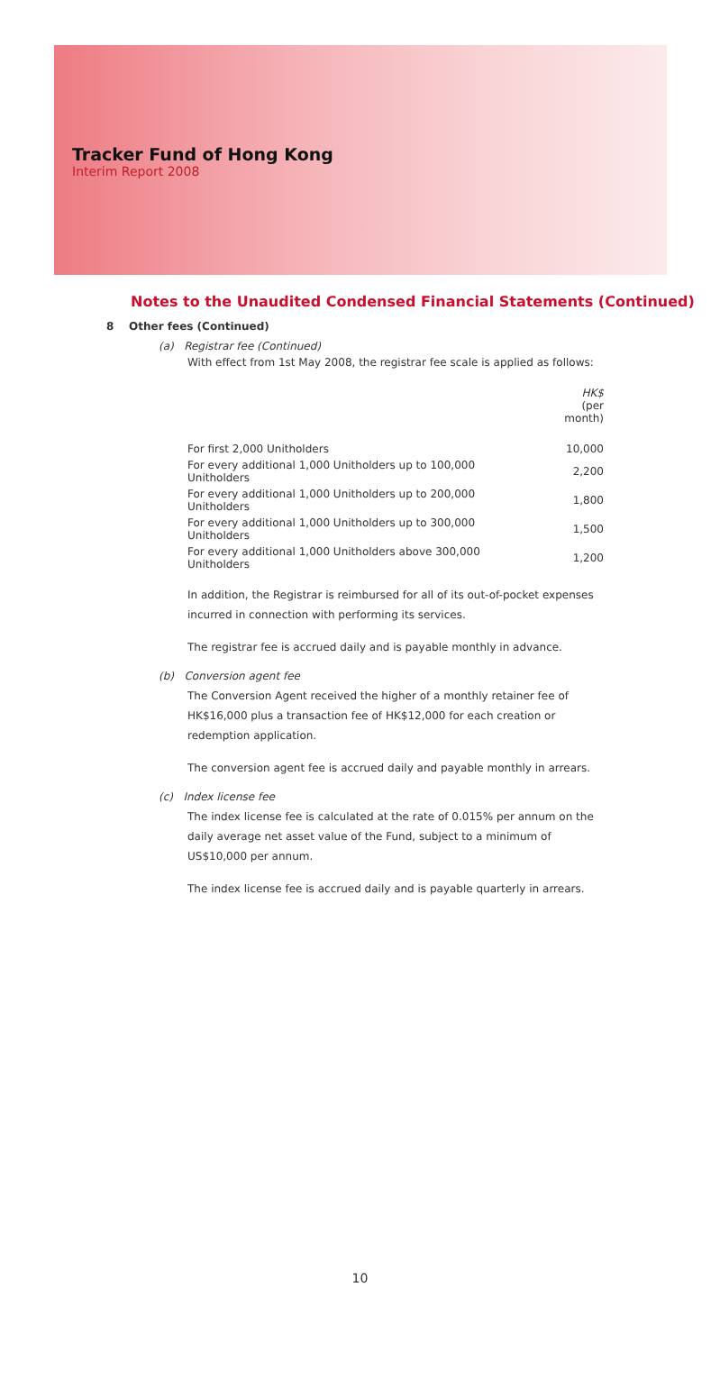Tracker Fund of Hong Kong
Interim Report 2008
Notes to the Unaudited Condensed Financial Statements (Continued)
8 Other fees (Continued)
(a) Registrar fee (Continued)
With effect from 1st May 2008, the registrar fee scale is applied as follows:
| | HK$ (per month) |
| For first 2,000 Unitholders | 10,000 |
| For every additional 1,000 Unitholders up to 100,000 Unitholders | 2,200 |
| For every additional 1,000 Unitholders up to 200,000 Unitholders | 1,800 |
| For every additional 1,000 Unitholders up to 300,000 Unitholders | 1,500 |
| For every additional 1,000 Unitholders above 300,000 Unitholders | 1,200 |
In addition, the Registrar is reimbursed for all of its out-of-pocket expenses incurred in connection with performing its services.
The registrar fee is accrued daily and is payable monthly in advance.
(b) Conversion agent fee
The Conversion Agent received the higher of a monthly retainer fee of HK$16,000 plus a transaction fee of HK$12,000 for each creation or redemption application.
The conversion agent fee is accrued daily and payable monthly in arrears.
(c) Index license fee
The index license fee is calculated at the rate of 0.015% per annum on the daily average net asset value of the Fund, subject to a minimum of US$10,000 per annum.
The index license fee is accrued daily and is payable quarterly in arrears.
10